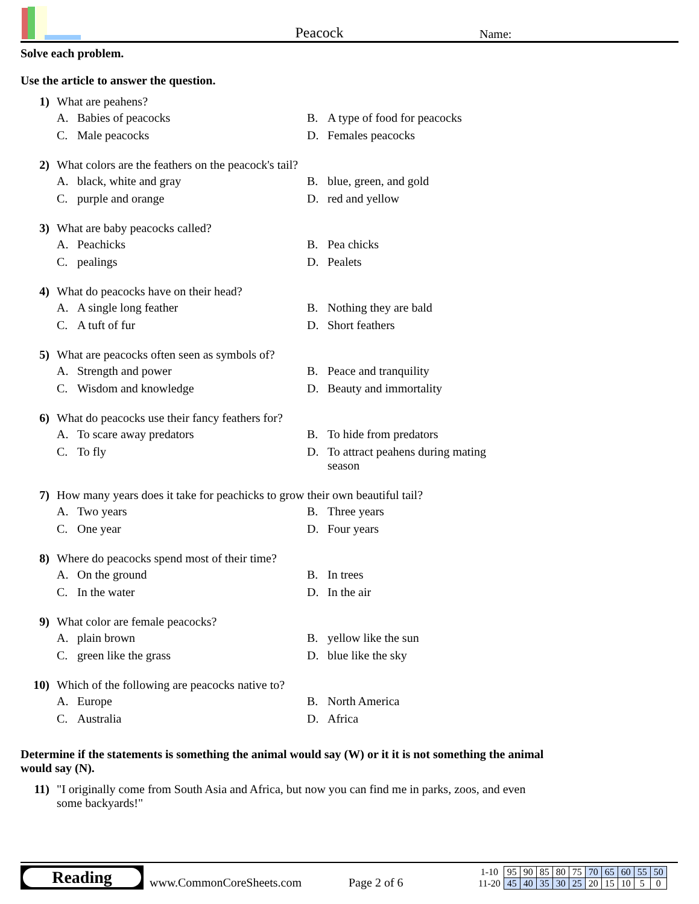Peacock
Name:
Solve each problem.
Use the article to answer the question.
1) What are peahens?
A. Babies of peacocks
B. A type of food for peacocks
C. Male peacocks
D. Females peacocks
2) What colors are the feathers on the peacock's tail?
A. black, white and gray
B. blue, green, and gold
C. purple and orange
D. red and yellow
3) What are baby peacocks called?
A. Peachicks
B. Pea chicks
C. pealings
D. Pealets
4) What do peacocks have on their head?
A. A single long feather
B. Nothing they are bald
C. A tuft of fur
D. Short feathers
5) What are peacocks often seen as symbols of?
A. Strength and power
B. Peace and tranquility
C. Wisdom and knowledge
D. Beauty and immortality
6) What do peacocks use their fancy feathers for?
A. To scare away predators
B. To hide from predators
C. To fly
D. To attract peahens during mating season
7) How many years does it take for peachicks to grow their own beautiful tail?
A. Two years
B. Three years
C. One year
D. Four years
8) Where do peacocks spend most of their time?
A. On the ground
B. In trees
C. In the water
D. In the air
9) What color are female peacocks?
A. plain brown
B. yellow like the sun
C. green like the grass
D. blue like the sky
10) Which of the following are peacocks native to?
A. Europe
B. North America
C. Australia
D. Africa
Determine if the statements is something the animal would say (W) or it it is not something the animal would say (N).
11) "I originally come from South Asia and Africa, but now you can find me in parks, zoos, and even some backyards!"
Reading
www.CommonCoreSheets.com
Page 2 of 6
| 1-10 | 95 | 90 | 85 | 80 | 75 | 70 | 65 | 60 | 55 | 50 |
| 11-20 | 45 | 40 | 35 | 30 | 25 | 20 | 15 | 10 | 5 | 0 |